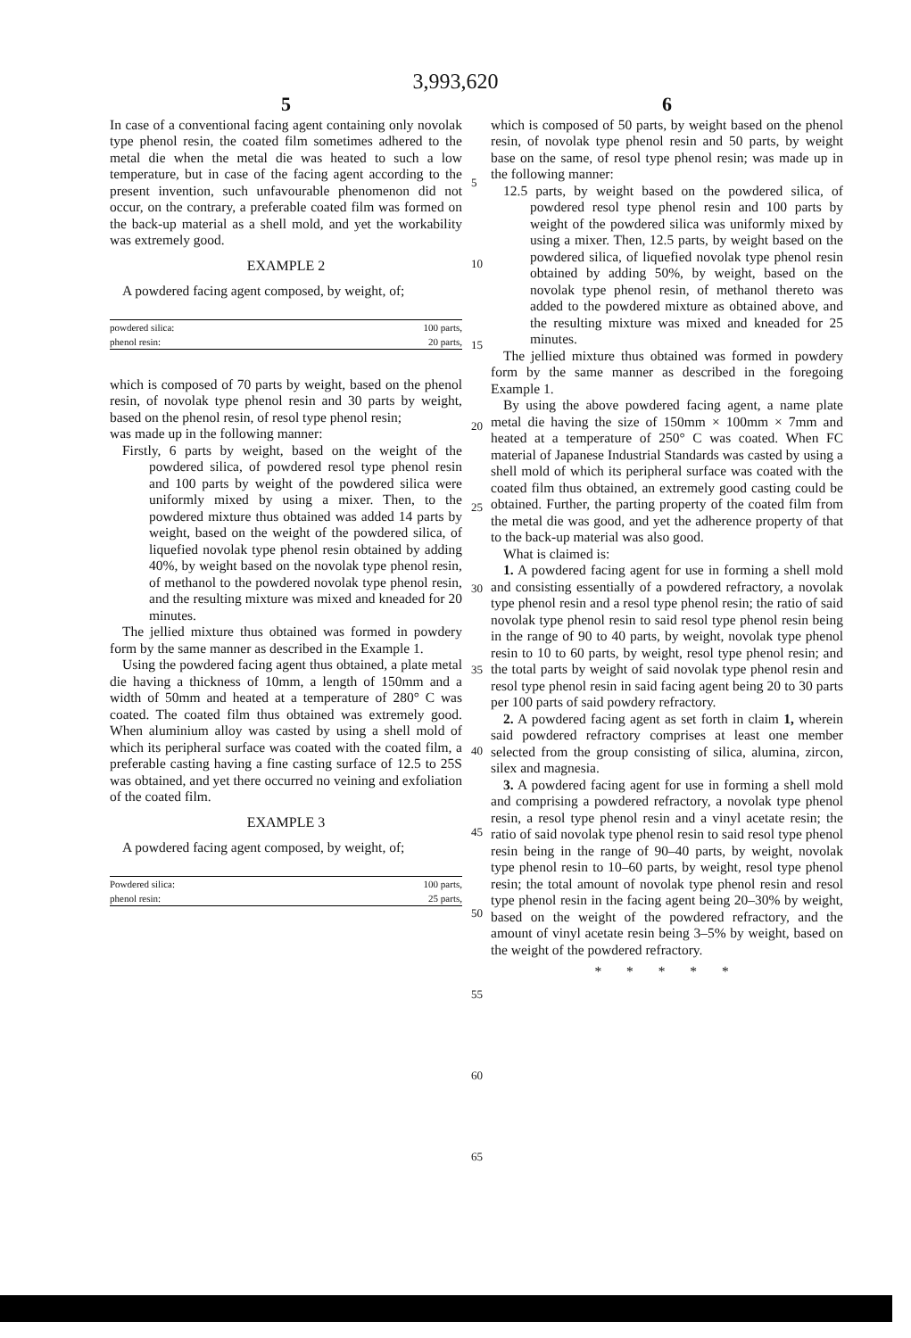3,993,620
5
In case of a conventional facing agent containing only novolak type phenol resin, the coated film sometimes adhered to the metal die when the metal die was heated to such a low temperature, but in case of the facing agent according to the present invention, such unfavourable phenomenon did not occur, on the contrary, a preferable coated film was formed on the back-up material as a shell mold, and yet the workability was extremely good.
EXAMPLE 2
A powdered facing agent composed, by weight, of;
| powdered silica: | 100 parts, |
| phenol resin: | 20 parts, |
which is composed of 70 parts by weight, based on the phenol resin, of novolak type phenol resin and 30 parts by weight, based on the phenol resin, of resol type phenol resin;
was made up in the following manner:
Firstly, 6 parts by weight, based on the weight of the powdered silica, of powdered resol type phenol resin and 100 parts by weight of the powdered silica were uniformly mixed by using a mixer. Then, to the powdered mixture thus obtained was added 14 parts by weight, based on the weight of the powdered silica, of liquefied novolak type phenol resin obtained by adding 40%, by weight based on the novolak type phenol resin, of methanol to the powdered novolak type phenol resin, and the resulting mixture was mixed and kneaded for 20 minutes.
The jellied mixture thus obtained was formed in powdery form by the same manner as described in the Example 1.
Using the powdered facing agent thus obtained, a plate metal die having a thickness of 10mm, a length of 150mm and a width of 50mm and heated at a temperature of 280° C was coated. The coated film thus obtained was extremely good. When aluminium alloy was casted by using a shell mold of which its peripheral surface was coated with the coated film, a preferable casting having a fine casting surface of 12.5 to 25S was obtained, and yet there occurred no veining and exfoliation of the coated film.
EXAMPLE 3
A powdered facing agent composed, by weight, of;
| Powdered silica: | 100 parts, |
| phenol resin: | 25 parts, |
6
which is composed of 50 parts, by weight based on the phenol resin, of novolak type phenol resin and 50 parts, by weight base on the same, of resol type phenol resin; was made up in the following manner:
12.5 parts, by weight based on the powdered silica, of powdered resol type phenol resin and 100 parts by weight of the powdered silica was uniformly mixed by using a mixer. Then, 12.5 parts, by weight based on the powdered silica, of liquefied novolak type phenol resin obtained by adding 50%, by weight, based on the novolak type phenol resin, of methanol thereto was added to the powdered mixture as obtained above, and the resulting mixture was mixed and kneaded for 25 minutes.
The jellied mixture thus obtained was formed in powdery form by the same manner as described in the foregoing Example 1.
By using the above powdered facing agent, a name plate metal die having the size of 150mm × 100mm × 7mm and heated at a temperature of 250° C was coated. When FC material of Japanese Industrial Standards was casted by using a shell mold of which its peripheral surface was coated with the coated film thus obtained, an extremely good casting could be obtained. Further, the parting property of the coated film from the metal die was good, and yet the adherence property of that to the back-up material was also good.
What is claimed is:
1. A powdered facing agent for use in forming a shell mold and consisting essentially of a powdered refractory, a novolak type phenol resin and a resol type phenol resin; the ratio of said novolak type phenol resin to said resol type phenol resin being in the range of 90 to 40 parts, by weight, novolak type phenol resin to 10 to 60 parts, by weight, resol type phenol resin; and the total parts by weight of said novolak type phenol resin and resol type phenol resin in said facing agent being 20 to 30 parts per 100 parts of said powdery refractory.
2. A powdered facing agent as set forth in claim 1, wherein said powdered refractory comprises at least one member selected from the group consisting of silica, alumina, zircon, silex and magnesia.
3. A powdered facing agent for use in forming a shell mold and comprising a powdered refractory, a novolak type phenol resin, a resol type phenol resin and a vinyl acetate resin; the ratio of said novolak type phenol resin to said resol type phenol resin being in the range of 90–40 parts, by weight, novolak type phenol resin to 10–60 parts, by weight, resol type phenol resin; the total amount of novolak type phenol resin and resol type phenol resin in the facing agent being 20–30% by weight, based on the weight of the powdered refractory, and the amount of vinyl acetate resin being 3–5% by weight, based on the weight of the powdered refractory.
* * * * *
5
10
15
20
25
30
35
40
45
50
55
60
65